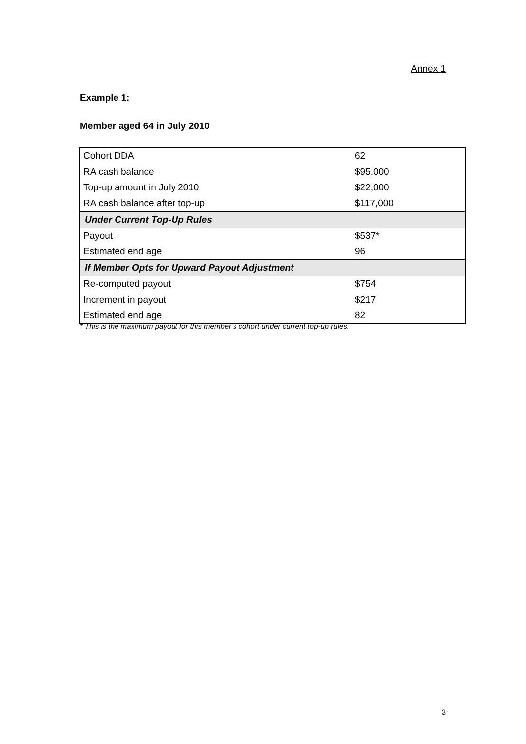Annex 1
Example 1:
Member aged 64 in July 2010
| Cohort DDA | 62 |
| RA cash balance | $95,000 |
| Top-up amount in July 2010 | $22,000 |
| RA cash balance after top-up | $117,000 |
| Under Current Top-Up Rules | |
| Payout | $537* |
| Estimated end age | 96 |
| If Member Opts for Upward Payout Adjustment | |
| Re-computed payout | $754 |
| Increment in payout | $217 |
| Estimated end age | 82 |
* This is the maximum payout for this member’s cohort under current top-up rules.
3